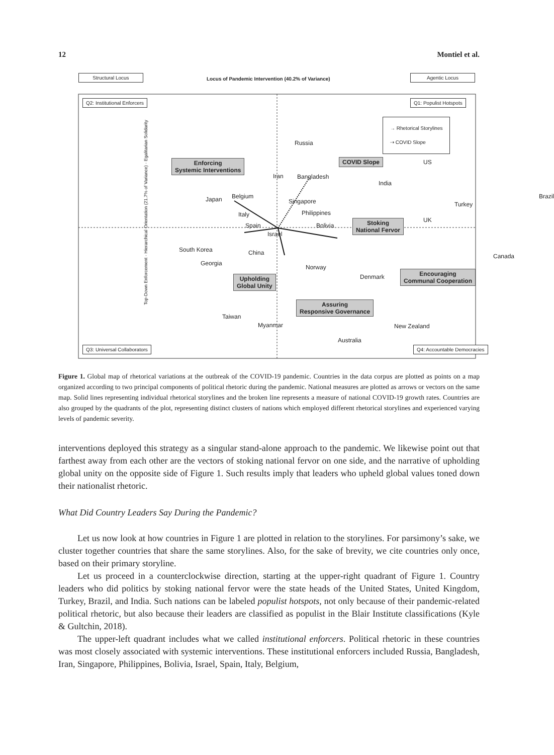12 Montiel et al.
Structural Locus
Locus of Pandemic Intervention (40.2% of Variance)
Agentic Locus
Q2: Institutional Enforcers Q1: Populist Hotspots
→ Rhetorical Storylines
⇢ COVID Slope
Top-Down Enforcement · Hierarchical Orientation (21.7% of Variance) · Egalitarian Solidarity
Russia
Enforcing
Systemic Interventions
Iran Bangladesh
COVID Slope US
India
Japan Belgium
Singapore Turkey
Brazil
Italy Philippines
Spain Bolivia
Israel
Stoking
National Fervor
UK
South Korea China Canada
Georgia
Norway
Upholding
Global Unity
Denmark
Encouraging
Communal Cooperation
Assuring
Responsive Governance
Taiwan
Myanmar New Zealand
Australia
Q3: Universal Collaborators Q4: Accountable Democracies
Figure 1. Global map of rhetorical variations at the outbreak of the COVID-19 pandemic. Countries in the data corpus are plotted as points on a map organized according to two principal components of political rhetoric during the pandemic. National measures are plotted as arrows or vectors on the same map. Solid lines representing individual rhetorical storylines and the broken line represents a measure of national COVID-19 growth rates. Countries are also grouped by the quadrants of the plot, representing distinct clusters of nations which employed different rhetorical storylines and experienced varying levels of pandemic severity.
interventions deployed this strategy as a singular stand-alone approach to the pandemic. We likewise point out that farthest away from each other are the vectors of stoking national fervor on one side, and the narrative of upholding global unity on the opposite side of Figure 1. Such results imply that leaders who upheld global values toned down their nationalist rhetoric.
What Did Country Leaders Say During the Pandemic?
Let us now look at how countries in Figure 1 are plotted in relation to the storylines. For parsimony’s sake, we cluster together countries that share the same storylines. Also, for the sake of brevity, we cite countries only once, based on their primary storyline.
Let us proceed in a counterclockwise direction, starting at the upper-right quadrant of Figure 1. Country leaders who did politics by stoking national fervor were the state heads of the United States, United Kingdom, Turkey, Brazil, and India. Such nations can be labeled populist hotspots, not only because of their pandemic-related political rhetoric, but also because their leaders are classified as populist in the Blair Institute classifications (Kyle & Gultchin, 2018).
The upper-left quadrant includes what we called institutional enforcers. Political rhetoric in these countries was most closely associated with systemic interventions. These institutional enforcers included Russia, Bangladesh, Iran, Singapore, Philippines, Bolivia, Israel, Spain, Italy, Belgium,